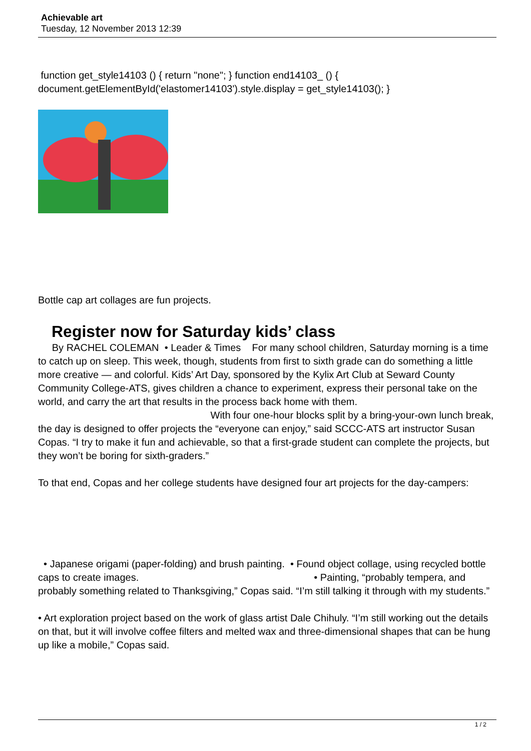Achievable art
Tuesday, 12 November 2013 12:39
function get_style14103 () { return "none"; } function end14103_ () { document.getElementById('elastomer14103').style.display = get_style14103(); }
Bottle cap art collages are fun projects.
Register now for Saturday kids’ class
By RACHEL COLEMAN • Leader & Times For many school children, Saturday morning is a time to catch up on sleep. This week, though, students from first to sixth grade can do something a little more creative — and colorful. Kids’ Art Day, sponsored by the Kylix Art Club at Seward County Community College-ATS, gives children a chance to experiment, express their personal take on the world, and carry the art that results in the process back home with them. With four one-hour blocks split by a bring-your-own lunch break, the day is designed to offer projects the “everyone can enjoy,” said SCCC-ATS art instructor Susan Copas. “I try to make it fun and achievable, so that a first-grade student can complete the projects, but they won’t be boring for sixth-graders.”
To that end, Copas and her college students have designed four art projects for the day-campers:
• Japanese origami (paper-folding) and brush painting. • Found object collage, using recycled bottle caps to create images. • Painting, “probably tempera, and probably something related to Thanksgiving,” Copas said. “I’m still talking it through with my students.”
• Art exploration project based on the work of glass artist Dale Chihuly. “I’m still working out the details on that, but it will involve coffee filters and melted wax and three-dimensional shapes that can be hung up like a mobile,” Copas said.
1 / 2